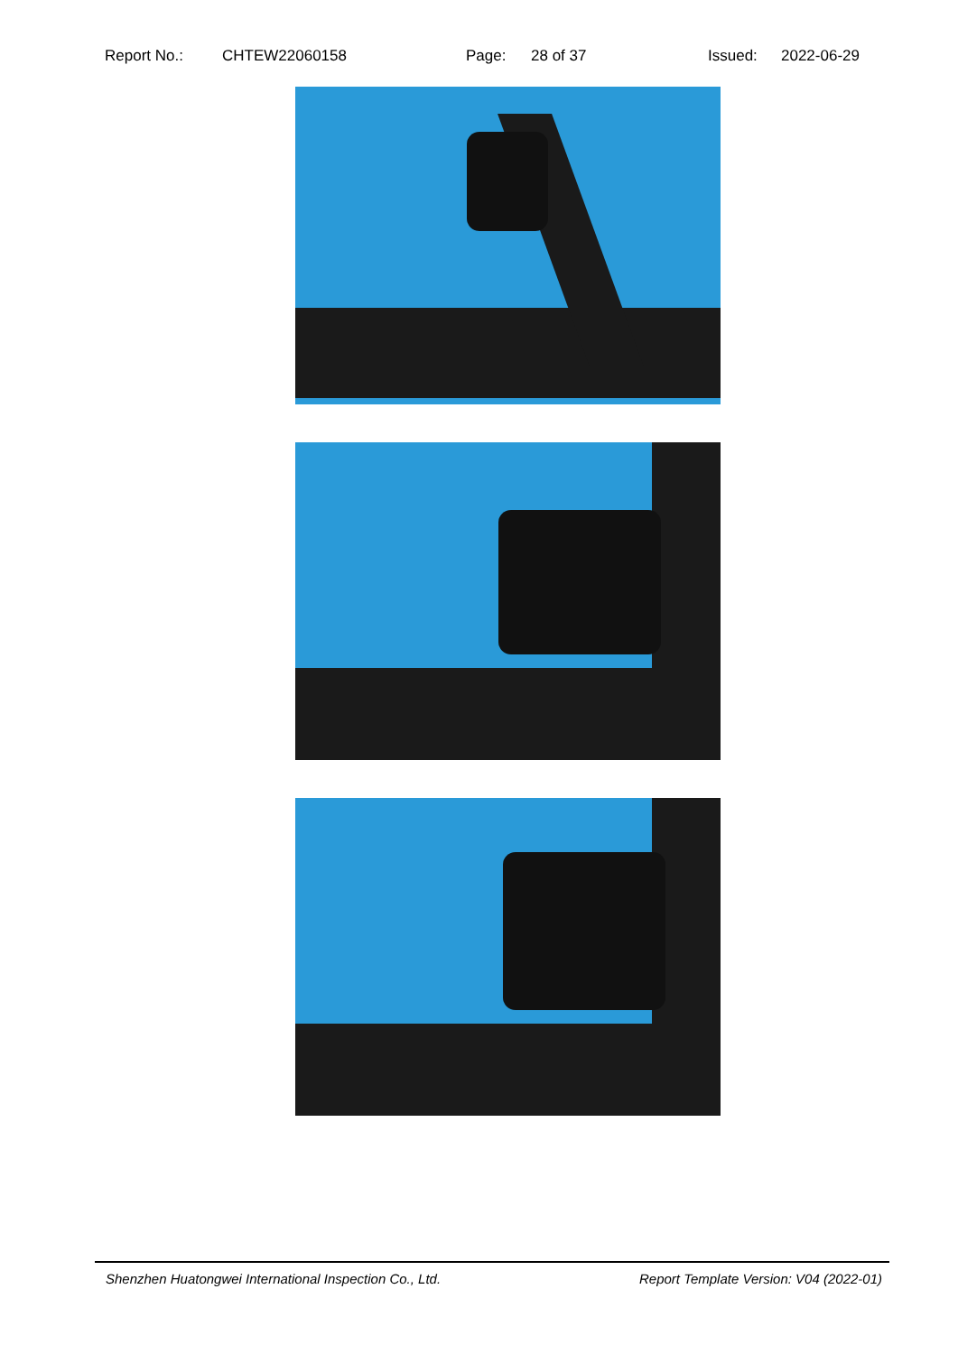Report No.: CHTEW22060158 Page: 28 of 37 Issued: 2022-06-29
Shenzhen Huatongwei International Inspection Co., Ltd. Report Template Version: V04 (2022-01)